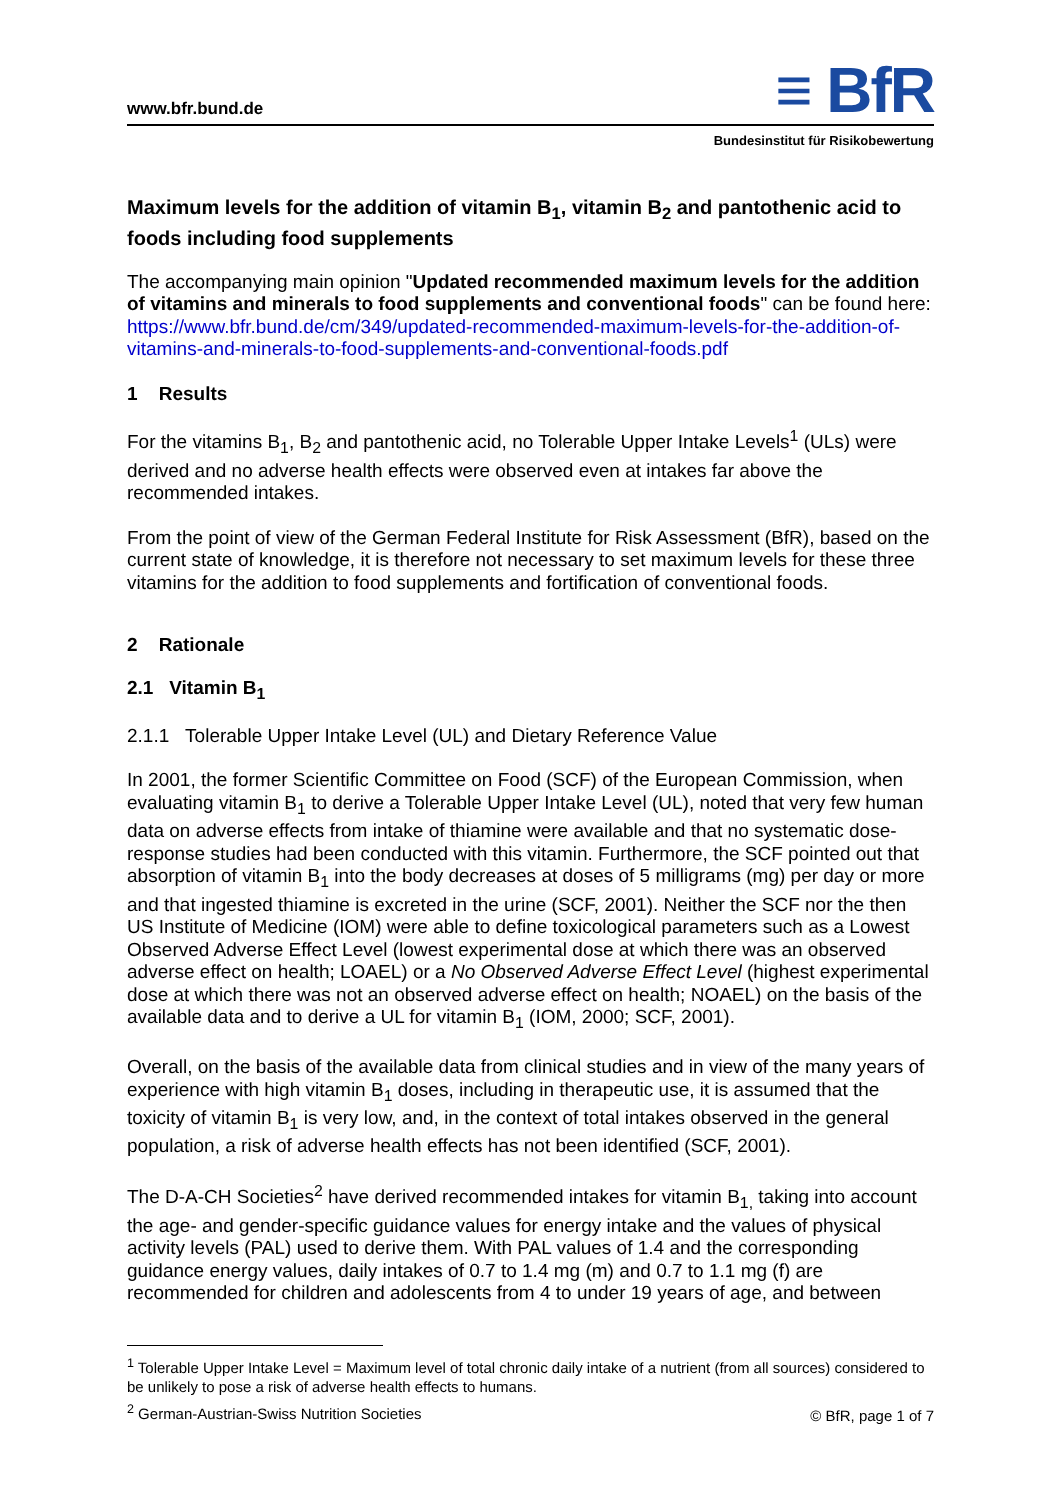www.bfr.bund.de
≡ BfR
Bundesinstitut für Risikobewertung
Maximum levels for the addition of vitamin B<sub>1</sub>, vitamin B<sub>2</sub> and pantothenic acid to foods including food supplements
The accompanying main opinion "Updated recommended maximum levels for the addition of vitamins and minerals to food supplements and conventional foods" can be found here: https://www.bfr.bund.de/cm/349/updated-recommended-maximum-levels-for-the-addition-of-vitamins-and-minerals-to-food-supplements-and-conventional-foods.pdf
1 Results
For the vitamins B<sub>1</sub>, B<sub>2</sub> and pantothenic acid, no Tolerable Upper Intake Levels<sup>1</sup> (ULs) were derived and no adverse health effects were observed even at intakes far above the recommended intakes.
From the point of view of the German Federal Institute for Risk Assessment (BfR), based on the current state of knowledge, it is therefore not necessary to set maximum levels for these three vitamins for the addition to food supplements and fortification of conventional foods.
2 Rationale
2.1 Vitamin B<sub>1</sub>
2.1.1 Tolerable Upper Intake Level (UL) and Dietary Reference Value
In 2001, the former Scientific Committee on Food (SCF) of the European Commission, when evaluating vitamin B<sub>1</sub> to derive a Tolerable Upper Intake Level (UL), noted that very few human data on adverse effects from intake of thiamine were available and that no systematic dose-response studies had been conducted with this vitamin. Furthermore, the SCF pointed out that absorption of vitamin B<sub>1</sub> into the body decreases at doses of 5 milligrams (mg) per day or more and that ingested thiamine is excreted in the urine (SCF, 2001). Neither the SCF nor the then US Institute of Medicine (IOM) were able to define toxicological parameters such as a Lowest Observed Adverse Effect Level (lowest experimental dose at which there was an observed adverse effect on health; LOAEL) or a No Observed Adverse Effect Level (highest experimental dose at which there was not an observed adverse effect on health; NOAEL) on the basis of the available data and to derive a UL for vitamin B<sub>1</sub> (IOM, 2000; SCF, 2001).
Overall, on the basis of the available data from clinical studies and in view of the many years of experience with high vitamin B<sub>1</sub> doses, including in therapeutic use, it is assumed that the toxicity of vitamin B<sub>1</sub> is very low, and, in the context of total intakes observed in the general population, a risk of adverse health effects has not been identified (SCF, 2001).
The D-A-CH Societies<sup>2</sup> have derived recommended intakes for vitamin B<sub>1,</sub> taking into account the age- and gender-specific guidance values for energy intake and the values of physical activity levels (PAL) used to derive them. With PAL values of 1.4 and the corresponding guidance energy values, daily intakes of 0.7 to 1.4 mg (m) and 0.7 to 1.1 mg (f) are recommended for children and adolescents from 4 to under 19 years of age, and between
<sup>1</sup> Tolerable Upper Intake Level = Maximum level of total chronic daily intake of a nutrient (from all sources) considered to be unlikely to pose a risk of adverse health effects to humans.
<sup>2</sup> German-Austrian-Swiss Nutrition Societies
© BfR, page 1 of 7